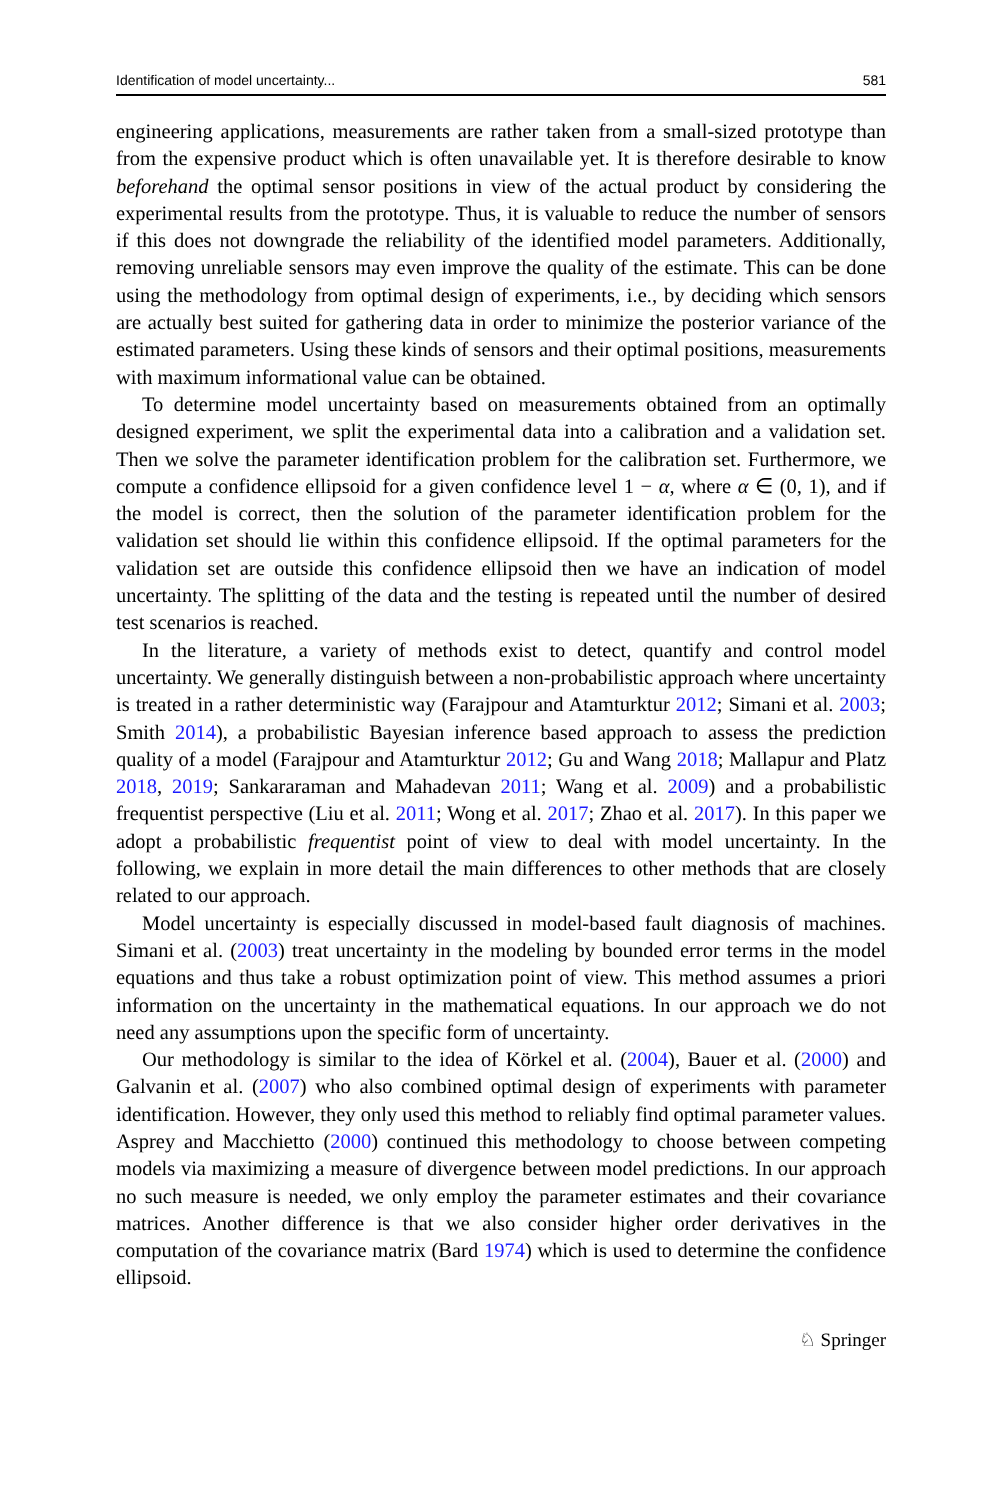Identification of model uncertainty... 581
engineering applications, measurements are rather taken from a small-sized prototype than from the expensive product which is often unavailable yet. It is therefore desirable to know beforehand the optimal sensor positions in view of the actual product by considering the experimental results from the prototype. Thus, it is valuable to reduce the number of sensors if this does not downgrade the reliability of the identified model parameters. Additionally, removing unreliable sensors may even improve the quality of the estimate. This can be done using the methodology from optimal design of experiments, i.e., by deciding which sensors are actually best suited for gathering data in order to minimize the posterior variance of the estimated parameters. Using these kinds of sensors and their optimal positions, measurements with maximum informational value can be obtained.
To determine model uncertainty based on measurements obtained from an optimally designed experiment, we split the experimental data into a calibration and a validation set. Then we solve the parameter identification problem for the calibration set. Furthermore, we compute a confidence ellipsoid for a given confidence level 1 − α, where α ∈ (0, 1), and if the model is correct, then the solution of the parameter identification problem for the validation set should lie within this confidence ellipsoid. If the optimal parameters for the validation set are outside this confidence ellipsoid then we have an indication of model uncertainty. The splitting of the data and the testing is repeated until the number of desired test scenarios is reached.
In the literature, a variety of methods exist to detect, quantify and control model uncertainty. We generally distinguish between a non-probabilistic approach where uncertainty is treated in a rather deterministic way (Farajpour and Atamturktur 2012; Simani et al. 2003; Smith 2014), a probabilistic Bayesian inference based approach to assess the prediction quality of a model (Farajpour and Atamturktur 2012; Gu and Wang 2018; Mallapur and Platz 2018, 2019; Sankararaman and Mahadevan 2011; Wang et al. 2009) and a probabilistic frequentist perspective (Liu et al. 2011; Wong et al. 2017; Zhao et al. 2017). In this paper we adopt a probabilistic frequentist point of view to deal with model uncertainty. In the following, we explain in more detail the main differences to other methods that are closely related to our approach.
Model uncertainty is especially discussed in model-based fault diagnosis of machines. Simani et al. (2003) treat uncertainty in the modeling by bounded error terms in the model equations and thus take a robust optimization point of view. This method assumes a priori information on the uncertainty in the mathematical equations. In our approach we do not need any assumptions upon the specific form of uncertainty.
Our methodology is similar to the idea of Körkel et al. (2004), Bauer et al. (2000) and Galvanin et al. (2007) who also combined optimal design of experiments with parameter identification. However, they only used this method to reliably find optimal parameter values. Asprey and Macchietto (2000) continued this methodology to choose between competing models via maximizing a measure of divergence between model predictions. In our approach no such measure is needed, we only employ the parameter estimates and their covariance matrices. Another difference is that we also consider higher order derivatives in the computation of the covariance matrix (Bard 1974) which is used to determine the confidence ellipsoid.
♘ Springer